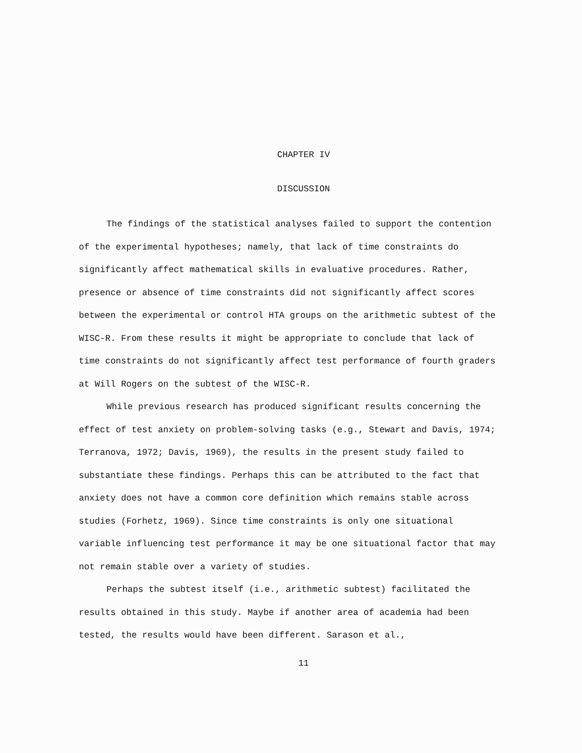CHAPTER IV
DISCUSSION
The findings of the statistical analyses failed to support the contention of the experimental hypotheses; namely, that lack of time constraints do significantly affect mathematical skills in evaluative procedures. Rather, presence or absence of time constraints did not significantly affect scores between the experimental or control HTA groups on the arithmetic subtest of the WISC-R. From these results it might be appropriate to conclude that lack of time constraints do not significantly affect test performance of fourth graders at Will Rogers on the subtest of the WISC-R.
While previous research has produced significant results concerning the effect of test anxiety on problem-solving tasks (e.g., Stewart and Davis, 1974; Terranova, 1972; Davis, 1969), the results in the present study failed to substantiate these findings. Perhaps this can be attributed to the fact that anxiety does not have a common core definition which remains stable across studies (Forhetz, 1969). Since time constraints is only one situational variable influencing test performance it may be one situational factor that may not remain stable over a variety of studies.
Perhaps the subtest itself (i.e., arithmetic subtest) facilitated the results obtained in this study. Maybe if another area of academia had been tested, the results would have been different. Sarason et al.,
11